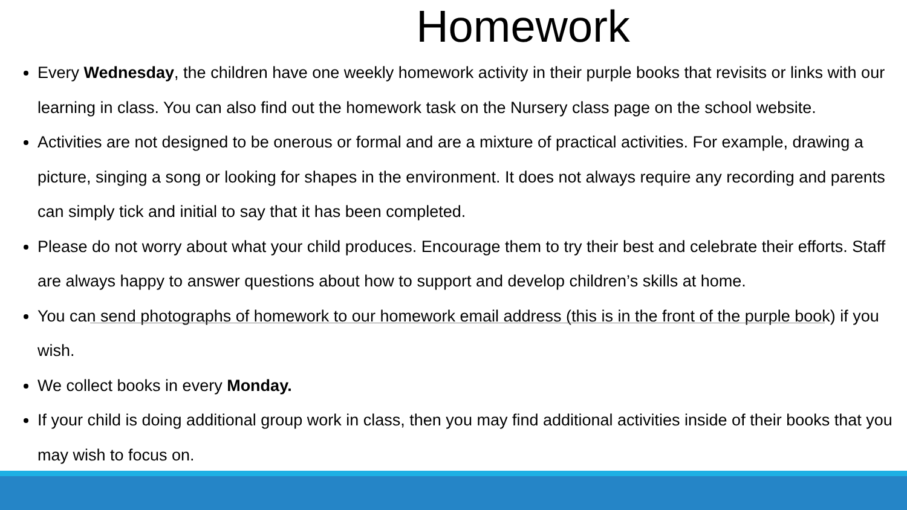Homework
Every Wednesday, the children have one weekly homework activity in their purple books that revisits or links with our learning in class. You can also find out the homework task on the Nursery class page on the school website.
Activities are not designed to be onerous or formal and are a mixture of practical activities. For example, drawing a picture, singing a song or looking for shapes in the environment. It does not always require any recording and parents can simply tick and initial to say that it has been completed.
Please do not worry about what your child produces. Encourage them to try their best and celebrate their efforts. Staff are always happy to answer questions about how to support and develop children’s skills at home.
You can send photographs of homework to our homework email address (this is in the front of the purple book) if you wish.
We collect books in every Monday.
If your child is doing additional group work in class, then you may find additional activities inside of their books that you may wish to focus on.